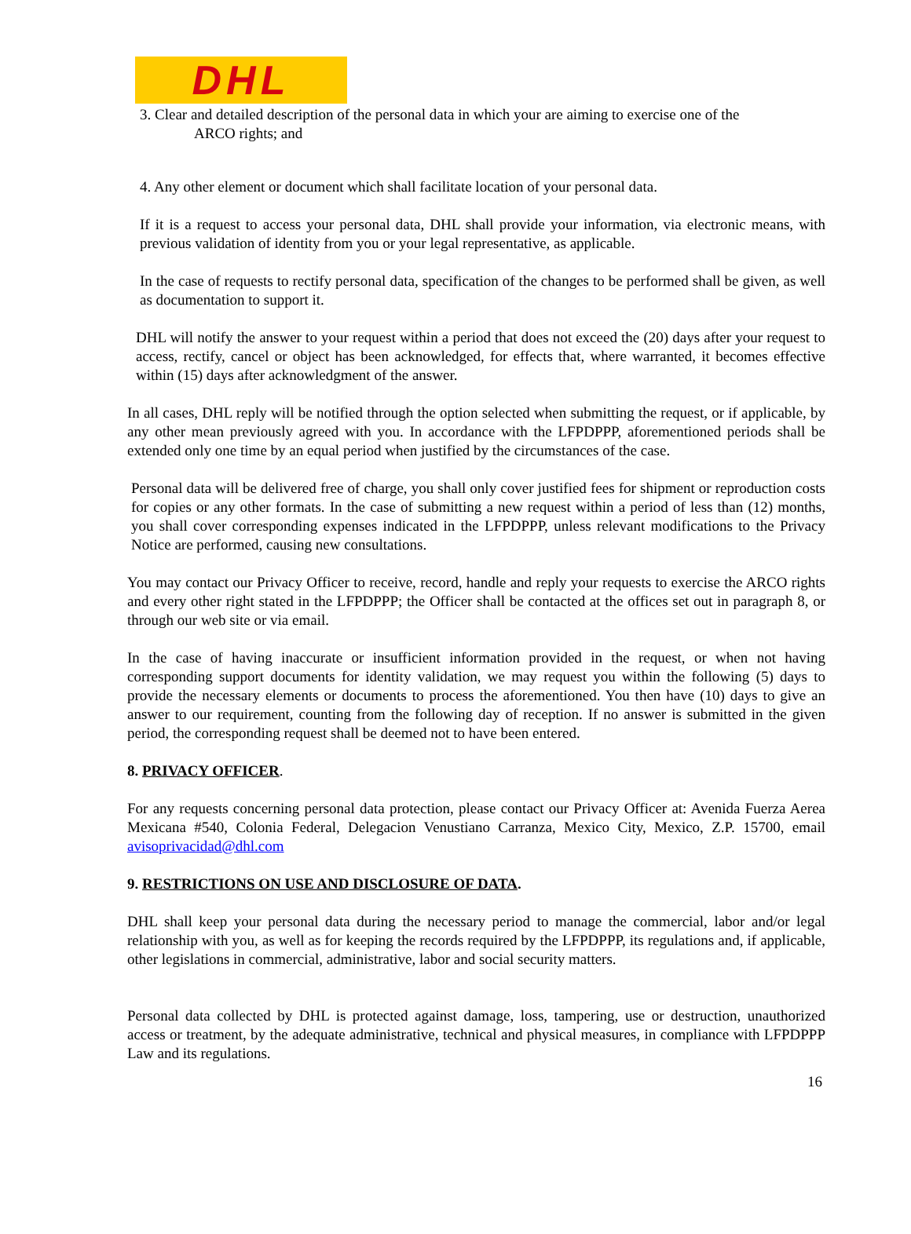DHL
3. Clear and detailed description of the personal data in which your are aiming to exercise one of the
ARCO rights; and
4. Any other element or document which shall facilitate location of your personal data.
If it is a request to access your personal data, DHL shall provide your information, via electronic means, with previous validation of identity from you or your legal representative, as applicable.
In the case of requests to rectify personal data, specification of the changes to be performed shall be given, as well as documentation to support it.
DHL will notify the answer to your request within a period that does not exceed the (20) days after your request to access, rectify, cancel or object has been acknowledged, for effects that, where warranted, it becomes effective within (15) days after acknowledgment of the answer.
In all cases, DHL reply will be notified through the option selected when submitting the request, or if applicable, by any other mean previously agreed with you. In accordance with the LFPDPPP, aforementioned periods shall be extended only one time by an equal period when justified by the circumstances of the case.
Personal data will be delivered free of charge, you shall only cover justified fees for shipment or reproduction costs for copies or any other formats. In the case of submitting a new request within a period of less than (12) months, you shall cover corresponding expenses indicated in the LFPDPPP, unless relevant modifications to the Privacy Notice are performed, causing new consultations.
You may contact our Privacy Officer to receive, record, handle and reply your requests to exercise the ARCO rights and every other right stated in the LFPDPPP; the Officer shall be contacted at the offices set out in paragraph 8, or through our web site or via email.
In the case of having inaccurate or insufficient information provided in the request, or when not having corresponding support documents for identity validation, we may request you within the following (5) days to provide the necessary elements or documents to process the aforementioned. You then have (10) days to give an answer to our requirement, counting from the following day of reception. If no answer is submitted in the given period, the corresponding request shall be deemed not to have been entered.
8. PRIVACY OFFICER.
For any requests concerning personal data protection, please contact our Privacy Officer at: Avenida Fuerza Aerea Mexicana #540, Colonia Federal, Delegacion Venustiano Carranza, Mexico City, Mexico, Z.P. 15700, email avisoprivacidad@dhl.com
9. RESTRICTIONS ON USE AND DISCLOSURE OF DATA.
DHL shall keep your personal data during the necessary period to manage the commercial, labor and/or legal relationship with you, as well as for keeping the records required by the LFPDPPP, its regulations and, if applicable, other legislations in commercial, administrative, labor and social security matters.
Personal data collected by DHL is protected against damage, loss, tampering, use or destruction, unauthorized access or treatment, by the adequate administrative, technical and physical measures, in compliance with LFPDPPP Law and its regulations.
16